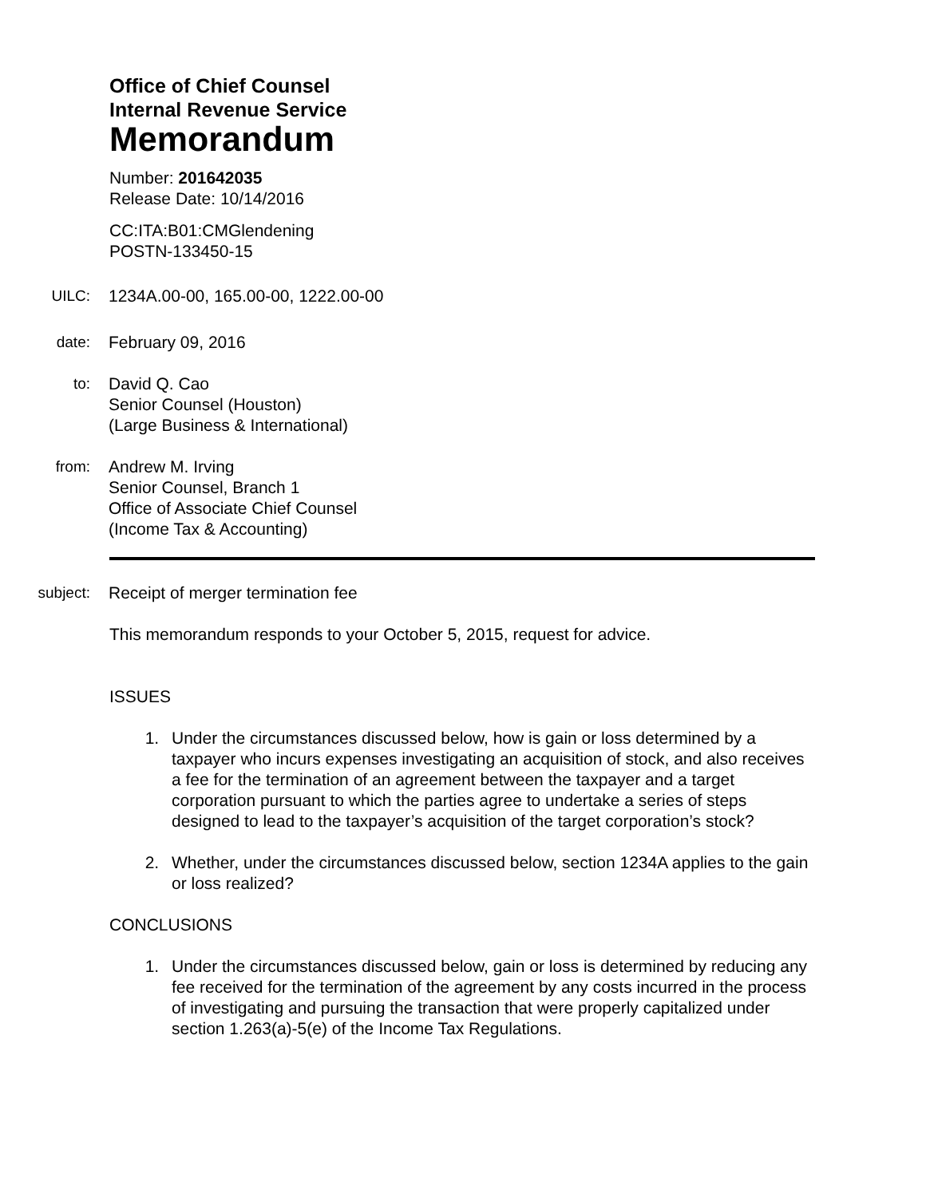Office of Chief Counsel
Internal Revenue Service
Memorandum
Number: 201642035
Release Date: 10/14/2016
CC:ITA:B01:CMGlendening
POSTN-133450-15
UILC: 1234A.00-00, 165.00-00, 1222.00-00
date: February 09, 2016
to: David Q. Cao
Senior Counsel (Houston)
(Large Business & International)
from: Andrew M. Irving
Senior Counsel, Branch 1
Office of Associate Chief Counsel
(Income Tax & Accounting)
subject: Receipt of merger termination fee
This memorandum responds to your October 5, 2015, request for advice.
ISSUES
1. Under the circumstances discussed below, how is gain or loss determined by a taxpayer who incurs expenses investigating an acquisition of stock, and also receives a fee for the termination of an agreement between the taxpayer and a target corporation pursuant to which the parties agree to undertake a series of steps designed to lead to the taxpayer’s acquisition of the target corporation’s stock?
2. Whether, under the circumstances discussed below, section 1234A applies to the gain or loss realized?
CONCLUSIONS
1. Under the circumstances discussed below, gain or loss is determined by reducing any fee received for the termination of the agreement by any costs incurred in the process of investigating and pursuing the transaction that were properly capitalized under section 1.263(a)-5(e) of the Income Tax Regulations.